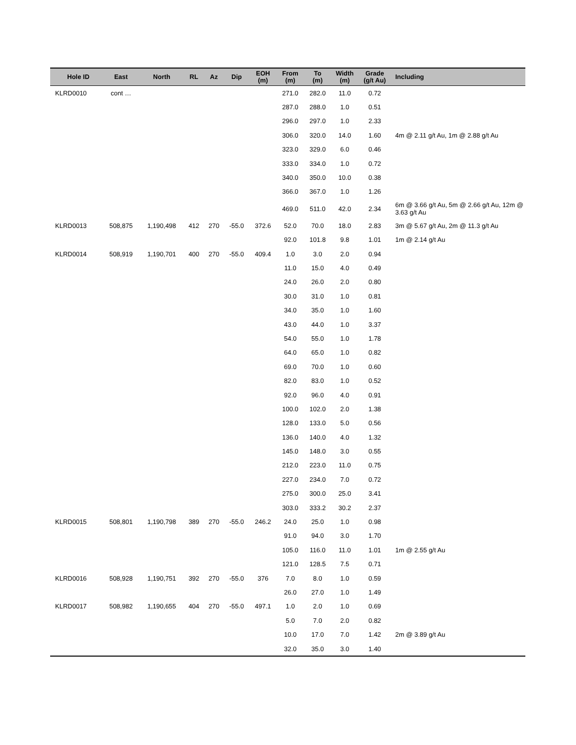| Hole ID | East | North | RL | Az | Dip | EOH (m) | From (m) | To (m) | Width (m) | Grade (g/t Au) | Including |
| --- | --- | --- | --- | --- | --- | --- | --- | --- | --- | --- | --- |
| KLRD0010 | cont … | | | | | | 271.0 | 282.0 | 11.0 | 0.72 | |
| | | | | | | | 287.0 | 288.0 | 1.0 | 0.51 | |
| | | | | | | | 296.0 | 297.0 | 1.0 | 2.33 | |
| | | | | | | | 306.0 | 320.0 | 14.0 | 1.60 | 4m @ 2.11 g/t Au, 1m @ 2.88 g/t Au |
| | | | | | | | 323.0 | 329.0 | 6.0 | 0.46 | |
| | | | | | | | 333.0 | 334.0 | 1.0 | 0.72 | |
| | | | | | | | 340.0 | 350.0 | 10.0 | 0.38 | |
| | | | | | | | 366.0 | 367.0 | 1.0 | 1.26 | |
| | | | | | | | 469.0 | 511.0 | 42.0 | 2.34 | 6m @ 3.66 g/t Au, 5m @ 2.66 g/t Au, 12m @ 3.63 g/t Au |
| KLRD0013 | 508,875 | 1,190,498 | 412 | 270 | -55.0 | 372.6 | 52.0 | 70.0 | 18.0 | 2.83 | 3m @ 5.67 g/t Au, 2m @ 11.3 g/t Au |
| | | | | | | | 92.0 | 101.8 | 9.8 | 1.01 | 1m @ 2.14 g/t Au |
| KLRD0014 | 508,919 | 1,190,701 | 400 | 270 | -55.0 | 409.4 | 1.0 | 3.0 | 2.0 | 0.94 | |
| | | | | | | | 11.0 | 15.0 | 4.0 | 0.49 | |
| | | | | | | | 24.0 | 26.0 | 2.0 | 0.80 | |
| | | | | | | | 30.0 | 31.0 | 1.0 | 0.81 | |
| | | | | | | | 34.0 | 35.0 | 1.0 | 1.60 | |
| | | | | | | | 43.0 | 44.0 | 1.0 | 3.37 | |
| | | | | | | | 54.0 | 55.0 | 1.0 | 1.78 | |
| | | | | | | | 64.0 | 65.0 | 1.0 | 0.82 | |
| | | | | | | | 69.0 | 70.0 | 1.0 | 0.60 | |
| | | | | | | | 82.0 | 83.0 | 1.0 | 0.52 | |
| | | | | | | | 92.0 | 96.0 | 4.0 | 0.91 | |
| | | | | | | | 100.0 | 102.0 | 2.0 | 1.38 | |
| | | | | | | | 128.0 | 133.0 | 5.0 | 0.56 | |
| | | | | | | | 136.0 | 140.0 | 4.0 | 1.32 | |
| | | | | | | | 145.0 | 148.0 | 3.0 | 0.55 | |
| | | | | | | | 212.0 | 223.0 | 11.0 | 0.75 | |
| | | | | | | | 227.0 | 234.0 | 7.0 | 0.72 | |
| | | | | | | | 275.0 | 300.0 | 25.0 | 3.41 | |
| | | | | | | | 303.0 | 333.2 | 30.2 | 2.37 | |
| KLRD0015 | 508,801 | 1,190,798 | 389 | 270 | -55.0 | 246.2 | 24.0 | 25.0 | 1.0 | 0.98 | |
| | | | | | | | 91.0 | 94.0 | 3.0 | 1.70 | |
| | | | | | | | 105.0 | 116.0 | 11.0 | 1.01 | 1m @ 2.55 g/t Au |
| | | | | | | | 121.0 | 128.5 | 7.5 | 0.71 | |
| KLRD0016 | 508,928 | 1,190,751 | 392 | 270 | -55.0 | 376 | 7.0 | 8.0 | 1.0 | 0.59 | |
| | | | | | | | 26.0 | 27.0 | 1.0 | 1.49 | |
| KLRD0017 | 508,982 | 1,190,655 | 404 | 270 | -55.0 | 497.1 | 1.0 | 2.0 | 1.0 | 0.69 | |
| | | | | | | | 5.0 | 7.0 | 2.0 | 0.82 | |
| | | | | | | | 10.0 | 17.0 | 7.0 | 1.42 | 2m @ 3.89 g/t Au |
| | | | | | | | 32.0 | 35.0 | 3.0 | 1.40 | |